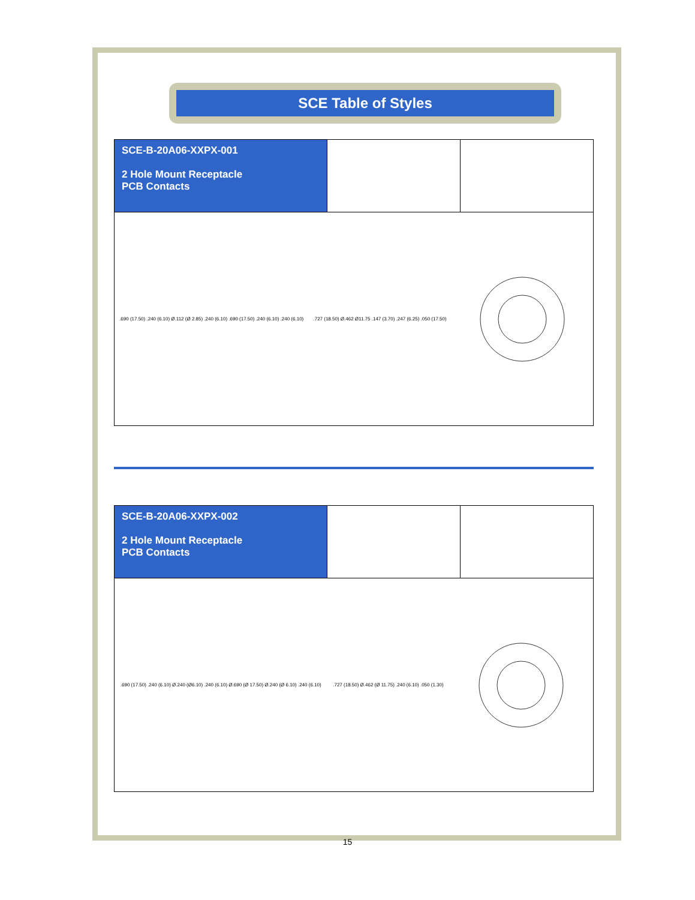SCE Table of Styles
SCE-B-20A06-XXPX-001
2 Hole Mount Receptacle
PCB Contacts
.690 (17.50) .240 (6.10) Ø.112 (Ø 2.85) .240 (6.10) .690 (17.50) .240 (6.10) .240 (6.10)
.727 (18.50) Ø.462 Ø11.75 .147 (3.70) .247 (6.25) .050 (17.50)
SCE-B-20A06-XXPX-002
2 Hole Mount Receptacle
PCB Contacts
.690 (17.50) .240 (6.10) Ø.240 (Ø6.10) .240 (6.10) Ø.690 (Ø 17.50) Ø.240 (Ø 6.10) .240 (6.10)
.727 (18.50) Ø.462 (Ø 11.75) .240 (6.10) .050 (1.30)
15